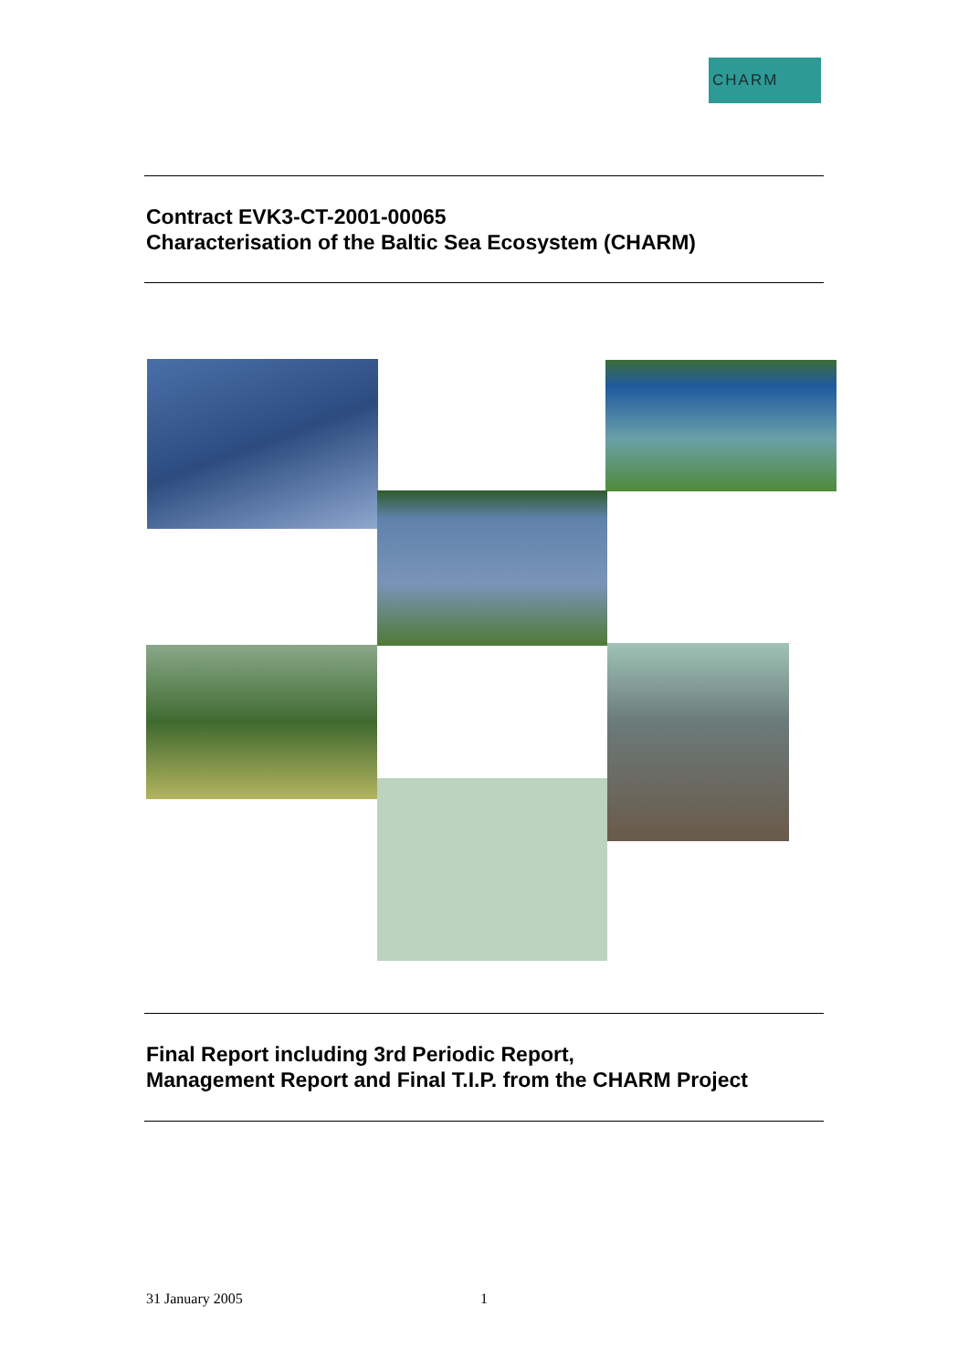CHARM
Contract EVK3-CT-2001-00065
Characterisation of the Baltic Sea Ecosystem (CHARM)
Final Report including 3rd Periodic Report,
Management Report and Final T.I.P. from the CHARM Project
31 January 2005 1